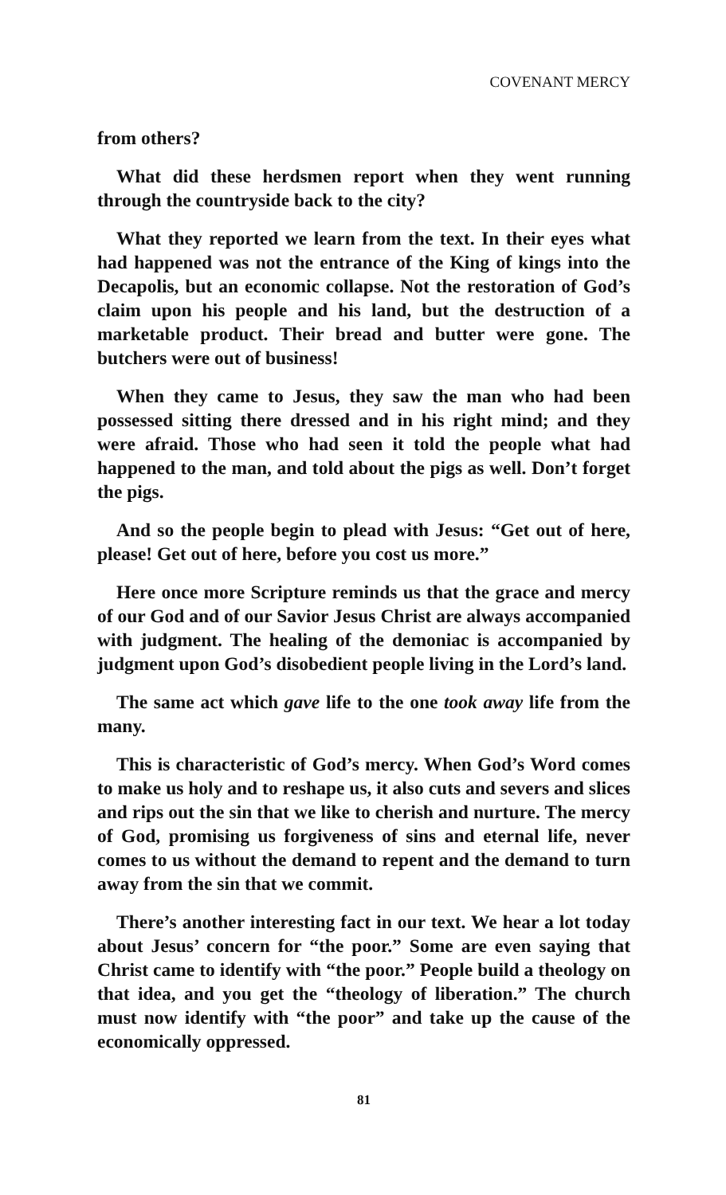COVENANT MERCY
from others?
What did these herdsmen report when they went running through the countryside back to the city?
What they reported we learn from the text. In their eyes what had happened was not the entrance of the King of kings into the Decapolis, but an economic collapse. Not the restoration of God’s claim upon his people and his land, but the destruction of a marketable product. Their bread and butter were gone. The butchers were out of business!
When they came to Jesus, they saw the man who had been possessed sitting there dressed and in his right mind; and they were afraid. Those who had seen it told the people what had happened to the man, and told about the pigs as well. Don’t forget the pigs.
And so the people begin to plead with Jesus: “Get out of here, please! Get out of here, before you cost us more.”
Here once more Scripture reminds us that the grace and mercy of our God and of our Savior Jesus Christ are always accompanied with judgment. The healing of the demoniac is accompanied by judgment upon God’s disobedient people living in the Lord’s land.
The same act which gave life to the one took away life from the many.
This is characteristic of God’s mercy. When God’s Word comes to make us holy and to reshape us, it also cuts and severs and slices and rips out the sin that we like to cherish and nurture. The mercy of God, promising us forgiveness of sins and eternal life, never comes to us without the demand to repent and the demand to turn away from the sin that we commit.
There’s another interesting fact in our text. We hear a lot today about Jesus’ concern for “the poor.” Some are even saying that Christ came to identify with “the poor.” People build a theology on that idea, and you get the “theology of liberation.” The church must now identify with “the poor” and take up the cause of the economically oppressed.
81